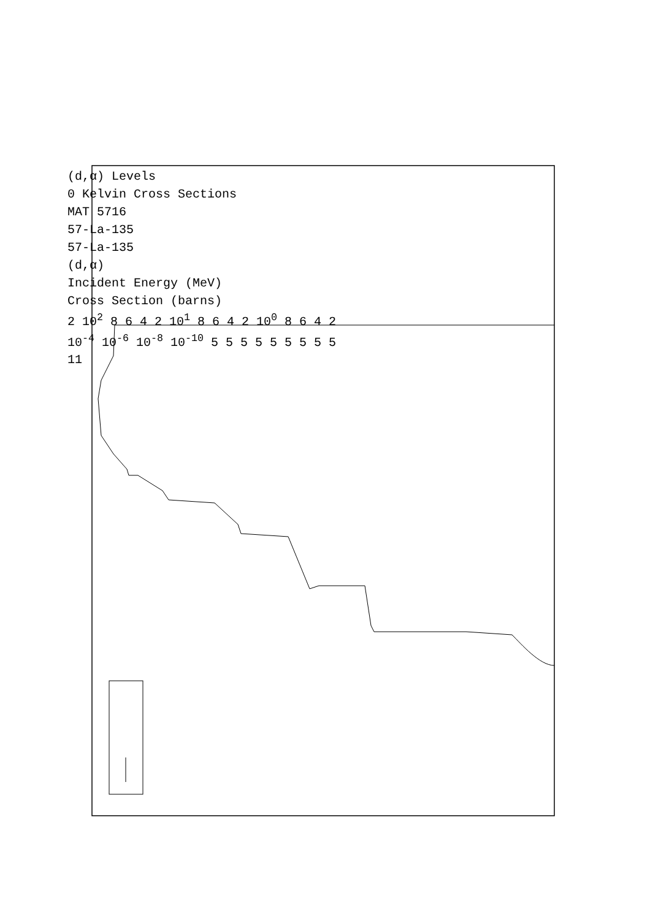(d,α) Levels
0 Kelvin Cross Sections
MAT 5716
57-La-135
57-La-135
(d,α)
Incident Energy (MeV)
Cross Section (barns)
2 10<sup>2</sup> 8 6 4 2 10<sup>1</sup> 8 6 4 2 10<sup>0</sup> 8 6 4 2
10<sup>-4</sup> 10<sup>-6</sup> 10<sup>-8</sup> 10<sup>-10</sup> 5 5 5 5 5 5 5 5 5
11